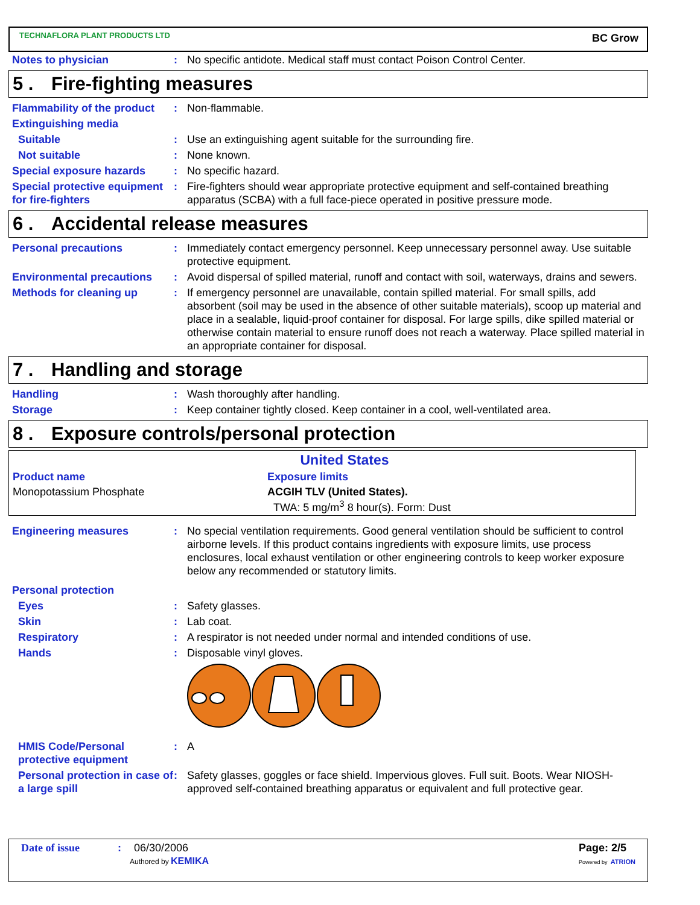TECHNAFLORA PLANT PRODUCTS LTD
BC Grow
Notes to physician : No specific antidote. Medical staff must contact Poison Control Center.
5 . Fire-fighting measures
Flammability of the product
: Non-flammable.
Extinguishing media
Suitable : Use an extinguishing agent suitable for the surrounding fire.
Not suitable : None known.
Special exposure hazards : No specific hazard.
Special protective equipment for fire-fighters
: Fire-fighters should wear appropriate protective equipment and self-contained breathing apparatus (SCBA) with a full face-piece operated in positive pressure mode.
6 . Accidental release measures
Personal precautions : Immediately contact emergency personnel. Keep unnecessary personnel away. Use suitable protective equipment.
Environmental precautions
: Avoid dispersal of spilled material, runoff and contact with soil, waterways, drains and sewers.
Methods for cleaning up : If emergency personnel are unavailable, contain spilled material. For small spills, add absorbent (soil may be used in the absence of other suitable materials), scoop up material and place in a sealable, liquid-proof container for disposal. For large spills, dike spilled material or otherwise contain material to ensure runoff does not reach a waterway. Place spilled material in an appropriate container for disposal.
7 . Handling and storage
Handling : Wash thoroughly after handling.
Storage : Keep container tightly closed. Keep container in a cool, well-ventilated area.
8 . Exposure controls/personal protection
| United States | |
| --- | --- |
| Product name | Exposure limits |
| Monopotassium Phosphate | ACGIH TLV (United States). TWA: 5 mg/m<sup>3</sup> 8 hour(s). Form: Dust |
Engineering measures : No special ventilation requirements. Good general ventilation should be sufficient to control airborne levels. If this product contains ingredients with exposure limits, use process enclosures, local exhaust ventilation or other engineering controls to keep worker exposure below any recommended or statutory limits.
Personal protection
Eyes : Safety glasses.
Skin : Lab coat.
Respiratory : A respirator is not needed under normal and intended conditions of use.
Hands : Disposable vinyl gloves.
HMIS Code/Personal protective equipment
: A
Personal protection in case of a large spill
: Safety glasses, goggles or face shield. Impervious gloves. Full suit. Boots. Wear NIOSH-approved self-contained breathing apparatus or equivalent and full protective gear.
Date of issue: 06/30/2006
Authored by KEMIKA
Page: 2/5
Powered by ATRION